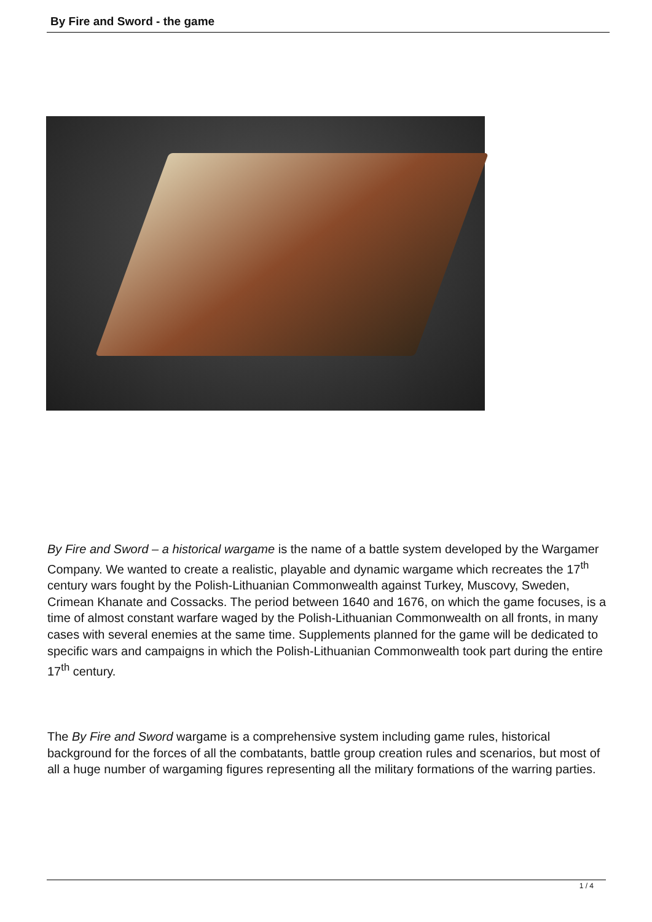By Fire and Sword - the game
By Fire and Sword – a historical wargame is the name of a battle system developed by the Wargamer Company. We wanted to create a realistic, playable and dynamic wargame which recreates the 17<sup>th</sup> century wars fought by the Polish-Lithuanian Commonwealth against Turkey, Muscovy, Sweden, Crimean Khanate and Cossacks. The period between 1640 and 1676, on which the game focuses, is a time of almost constant warfare waged by the Polish-Lithuanian Commonwealth on all fronts, in many cases with several enemies at the same time. Supplements planned for the game will be dedicated to specific wars and campaigns in which the Polish-Lithuanian Commonwealth took part during the entire 17<sup>th</sup> century.
The By Fire and Sword wargame is a comprehensive system including game rules, historical background for the forces of all the combatants, battle group creation rules and scenarios, but most of all a huge number of wargaming figures representing all the military formations of the warring parties.
1 / 4